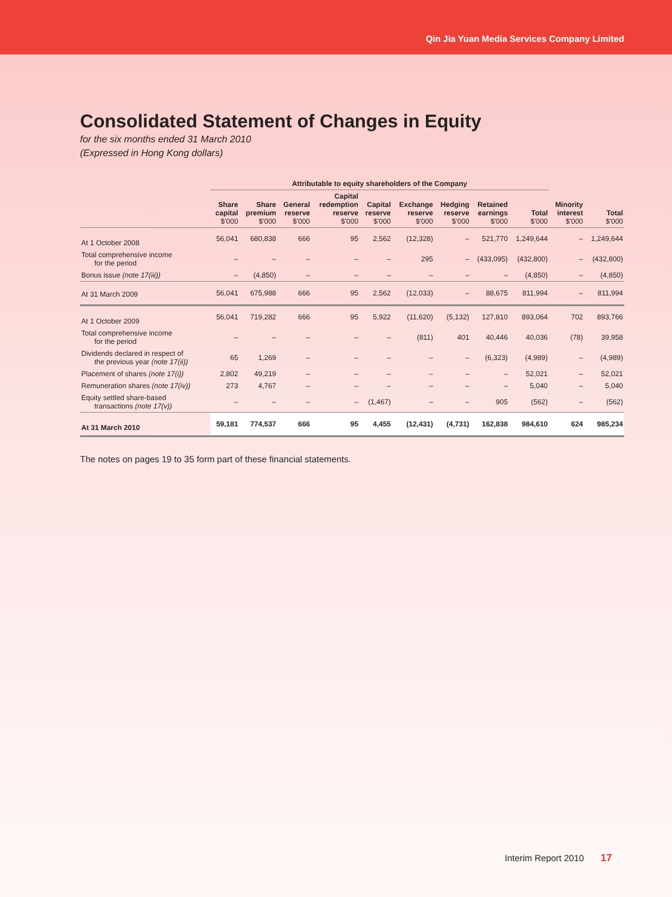Qin Jia Yuan Media Services Company Limited
Consolidated Statement of Changes in Equity
for the six months ended 31 March 2010
(Expressed in Hong Kong dollars)
| | Attributable to equity shareholders of the Company | | | | | | | | | | |
| --- | --- | --- | --- | --- | --- | --- | --- | --- | --- | --- | --- |
| | Share capital $'000 | Share premium $'000 | General reserve $'000 | Capital redemption reserve $'000 | Capital reserve $'000 | Exchange reserve $'000 | Hedging reserve $'000 | Retained earnings $'000 | Total $'000 | Minority interest $'000 | Total $'000 |
| At 1 October 2008 | 56,041 | 680,838 | 666 | 95 | 2,562 | (12,328) | – | 521,770 | 1,249,644 | – | 1,249,644 |
| Total comprehensive income for the period | – | – | – | – | – | 295 | – | (433,095) | (432,800) | – | (432,800) |
| Bonus issue (note 17(iii)) | – | (4,850) | – | – | – | – | – | – | (4,850) | – | (4,850) |
| At 31 March 2009 | 56,041 | 675,988 | 666 | 95 | 2,562 | (12,033) | – | 88,675 | 811,994 | – | 811,994 |
| At 1 October 2009 | 56,041 | 719,282 | 666 | 95 | 5,922 | (11,620) | (5,132) | 127,810 | 893,064 | 702 | 893,766 |
| Total comprehensive income for the period | – | – | – | – | – | (811) | 401 | 40,446 | 40,036 | (78) | 39,958 |
| Dividends declared in respect of the previous year (note 17(ii)) | 65 | 1,269 | – | – | – | – | – | (6,323) | (4,989) | – | (4,989) |
| Placement of shares (note 17(i)) | 2,802 | 49,219 | – | – | – | – | – | – | 52,021 | – | 52,021 |
| Remuneration shares (note 17(iv)) | 273 | 4,767 | – | – | – | – | – | – | 5,040 | – | 5,040 |
| Equity settled share-based transactions (note 17(v)) | – | – | – | – | (1,467) | – | – | 905 | (562) | – | (562) |
| At 31 March 2010 | 59,181 | 774,537 | 666 | 95 | 4,455 | (12,431) | (4,731) | 162,838 | 984,610 | 624 | 985,234 |
The notes on pages 19 to 35 form part of these financial statements.
Interim Report 2010 17